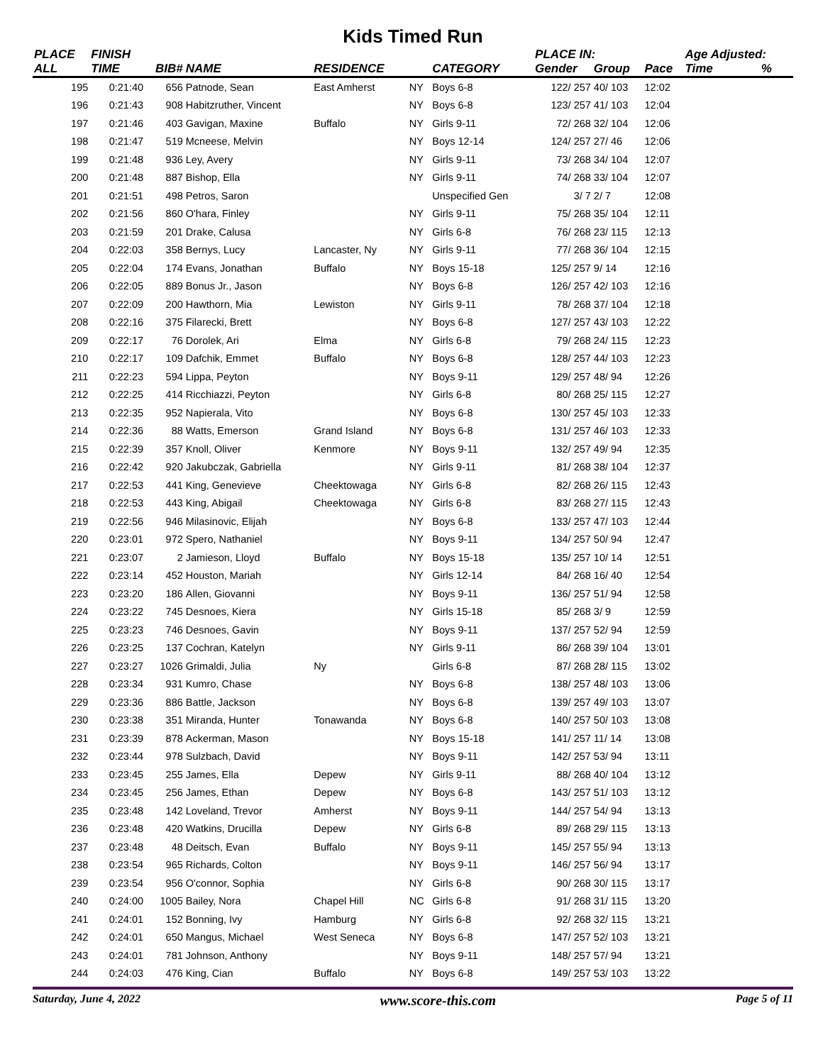Kids Timed Run
| PLACE | FINISH | | | | | | PLACE IN: | | | Age Adjusted: | |
| --- | --- | --- | --- | --- | --- | --- | --- | --- | --- | --- | --- |
| ALL | TIME | BIB# | NAME | RESIDENCE | | CATEGORY | Gender | Group | Pace | Time | % |
| 195 | 0:21:40 | 656 | Patnode, Sean | East Amherst | NY | Boys 6-8 | 122/ 257 | 40/ 103 | 12:02 | | |
| 196 | 0:21:43 | 908 | Habitzruther, Vincent | | NY | Boys 6-8 | 123/ 257 | 41/ 103 | 12:04 | | |
| 197 | 0:21:46 | 403 | Gavigan, Maxine | Buffalo | NY | Girls 9-11 | 72/ 268 | 32/ 104 | 12:06 | | |
| 198 | 0:21:47 | 519 | Mcneese, Melvin | | NY | Boys 12-14 | 124/ 257 | 27/ 46 | 12:06 | | |
| 199 | 0:21:48 | 936 | Ley, Avery | | NY | Girls 9-11 | 73/ 268 | 34/ 104 | 12:07 | | |
| 200 | 0:21:48 | 887 | Bishop, Ella | | NY | Girls 9-11 | 74/ 268 | 33/ 104 | 12:07 | | |
| 201 | 0:21:51 | 498 | Petros, Saron | | | Unspecified Gen | 3/ 7 | 2/ 7 | 12:08 | | |
| 202 | 0:21:56 | 860 | O'hara, Finley | | NY | Girls 9-11 | 75/ 268 | 35/ 104 | 12:11 | | |
| 203 | 0:21:59 | 201 | Drake, Calusa | | NY | Girls 6-8 | 76/ 268 | 23/ 115 | 12:13 | | |
| 204 | 0:22:03 | 358 | Bernys, Lucy | Lancaster, Ny | NY | Girls 9-11 | 77/ 268 | 36/ 104 | 12:15 | | |
| 205 | 0:22:04 | 174 | Evans, Jonathan | Buffalo | NY | Boys 15-18 | 125/ 257 | 9/ 14 | 12:16 | | |
| 206 | 0:22:05 | 889 | Bonus Jr., Jason | | NY | Boys 6-8 | 126/ 257 | 42/ 103 | 12:16 | | |
| 207 | 0:22:09 | 200 | Hawthorn, Mia | Lewiston | NY | Girls 9-11 | 78/ 268 | 37/ 104 | 12:18 | | |
| 208 | 0:22:16 | 375 | Filarecki, Brett | | NY | Boys 6-8 | 127/ 257 | 43/ 103 | 12:22 | | |
| 209 | 0:22:17 | 76 | Dorolek, Ari | Elma | NY | Girls 6-8 | 79/ 268 | 24/ 115 | 12:23 | | |
| 210 | 0:22:17 | 109 | Dafchik, Emmet | Buffalo | NY | Boys 6-8 | 128/ 257 | 44/ 103 | 12:23 | | |
| 211 | 0:22:23 | 594 | Lippa, Peyton | | NY | Boys 9-11 | 129/ 257 | 48/ 94 | 12:26 | | |
| 212 | 0:22:25 | 414 | Ricchiazzi, Peyton | | NY | Girls 6-8 | 80/ 268 | 25/ 115 | 12:27 | | |
| 213 | 0:22:35 | 952 | Napierala, Vito | | NY | Boys 6-8 | 130/ 257 | 45/ 103 | 12:33 | | |
| 214 | 0:22:36 | 88 | Watts, Emerson | Grand Island | NY | Boys 6-8 | 131/ 257 | 46/ 103 | 12:33 | | |
| 215 | 0:22:39 | 357 | Knoll, Oliver | Kenmore | NY | Boys 9-11 | 132/ 257 | 49/ 94 | 12:35 | | |
| 216 | 0:22:42 | 920 | Jakubczak, Gabriella | | NY | Girls 9-11 | 81/ 268 | 38/ 104 | 12:37 | | |
| 217 | 0:22:53 | 441 | King, Genevieve | Cheektowaga | NY | Girls 6-8 | 82/ 268 | 26/ 115 | 12:43 | | |
| 218 | 0:22:53 | 443 | King, Abigail | Cheektowaga | NY | Girls 6-8 | 83/ 268 | 27/ 115 | 12:43 | | |
| 219 | 0:22:56 | 946 | Milasinovic, Elijah | | NY | Boys 6-8 | 133/ 257 | 47/ 103 | 12:44 | | |
| 220 | 0:23:01 | 972 | Spero, Nathaniel | | NY | Boys 9-11 | 134/ 257 | 50/ 94 | 12:47 | | |
| 221 | 0:23:07 | 2 | Jamieson, Lloyd | Buffalo | NY | Boys 15-18 | 135/ 257 | 10/ 14 | 12:51 | | |
| 222 | 0:23:14 | 452 | Houston, Mariah | | NY | Girls 12-14 | 84/ 268 | 16/ 40 | 12:54 | | |
| 223 | 0:23:20 | 186 | Allen, Giovanni | | NY | Boys 9-11 | 136/ 257 | 51/ 94 | 12:58 | | |
| 224 | 0:23:22 | 745 | Desnoes, Kiera | | NY | Girls 15-18 | 85/ 268 | 3/ 9 | 12:59 | | |
| 225 | 0:23:23 | 746 | Desnoes, Gavin | | NY | Boys 9-11 | 137/ 257 | 52/ 94 | 12:59 | | |
| 226 | 0:23:25 | 137 | Cochran, Katelyn | | NY | Girls 9-11 | 86/ 268 | 39/ 104 | 13:01 | | |
| 227 | 0:23:27 | 1026 | Grimaldi, Julia | Ny | | Girls 6-8 | 87/ 268 | 28/ 115 | 13:02 | | |
| 228 | 0:23:34 | 931 | Kumro, Chase | | NY | Boys 6-8 | 138/ 257 | 48/ 103 | 13:06 | | |
| 229 | 0:23:36 | 886 | Battle, Jackson | | NY | Boys 6-8 | 139/ 257 | 49/ 103 | 13:07 | | |
| 230 | 0:23:38 | 351 | Miranda, Hunter | Tonawanda | NY | Boys 6-8 | 140/ 257 | 50/ 103 | 13:08 | | |
| 231 | 0:23:39 | 878 | Ackerman, Mason | | NY | Boys 15-18 | 141/ 257 | 11/ 14 | 13:08 | | |
| 232 | 0:23:44 | 978 | Sulzbach, David | | NY | Boys 9-11 | 142/ 257 | 53/ 94 | 13:11 | | |
| 233 | 0:23:45 | 255 | James, Ella | Depew | NY | Girls 9-11 | 88/ 268 | 40/ 104 | 13:12 | | |
| 234 | 0:23:45 | 256 | James, Ethan | Depew | NY | Boys 6-8 | 143/ 257 | 51/ 103 | 13:12 | | |
| 235 | 0:23:48 | 142 | Loveland, Trevor | Amherst | NY | Boys 9-11 | 144/ 257 | 54/ 94 | 13:13 | | |
| 236 | 0:23:48 | 420 | Watkins, Drucilla | Depew | NY | Girls 6-8 | 89/ 268 | 29/ 115 | 13:13 | | |
| 237 | 0:23:48 | 48 | Deitsch, Evan | Buffalo | NY | Boys 9-11 | 145/ 257 | 55/ 94 | 13:13 | | |
| 238 | 0:23:54 | 965 | Richards, Colton | | NY | Boys 9-11 | 146/ 257 | 56/ 94 | 13:17 | | |
| 239 | 0:23:54 | 956 | O'connor, Sophia | | NY | Girls 6-8 | 90/ 268 | 30/ 115 | 13:17 | | |
| 240 | 0:24:00 | 1005 | Bailey, Nora | Chapel Hill | NC | Girls 6-8 | 91/ 268 | 31/ 115 | 13:20 | | |
| 241 | 0:24:01 | 152 | Bonning, Ivy | Hamburg | NY | Girls 6-8 | 92/ 268 | 32/ 115 | 13:21 | | |
| 242 | 0:24:01 | 650 | Mangus, Michael | West Seneca | NY | Boys 6-8 | 147/ 257 | 52/ 103 | 13:21 | | |
| 243 | 0:24:01 | 781 | Johnson, Anthony | | NY | Boys 9-11 | 148/ 257 | 57/ 94 | 13:21 | | |
| 244 | 0:24:03 | 476 | King, Cian | Buffalo | NY | Boys 6-8 | 149/ 257 | 53/ 103 | 13:22 | | |
Saturday, June 4, 2022 www.score-this.com Page 5 of 11